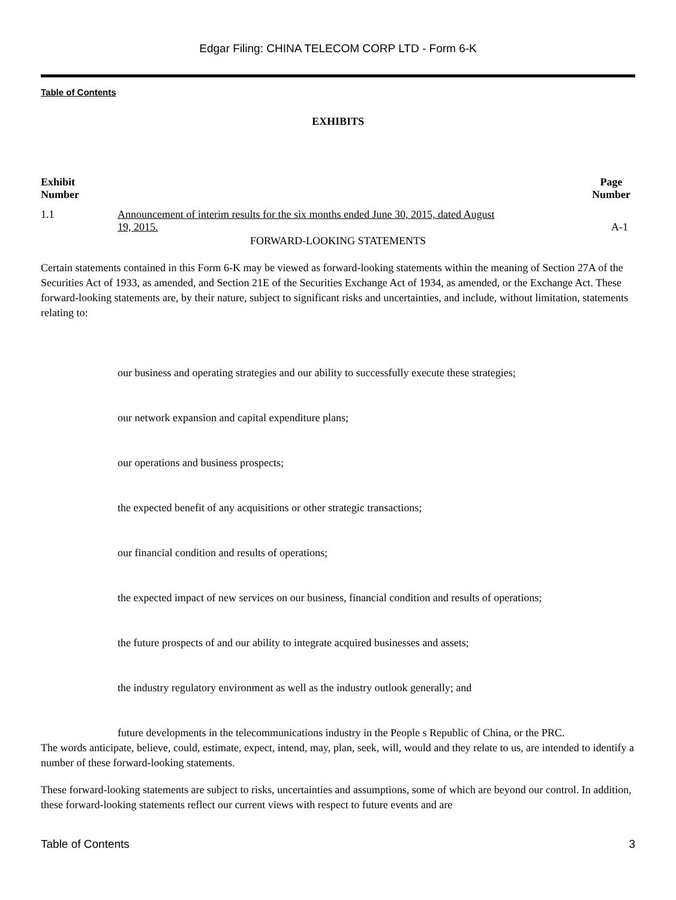Edgar Filing: CHINA TELECOM CORP LTD - Form 6-K
Table of Contents
EXHIBITS
| Exhibit Number | | Page Number |
| --- | --- | --- |
| 1.1 | Announcement of interim results for the six months ended June 30, 2015, dated August 19, 2015. | A-1 |
FORWARD-LOOKING STATEMENTS
Certain statements contained in this Form 6-K may be viewed as forward-looking statements within the meaning of Section 27A of the Securities Act of 1933, as amended, and Section 21E of the Securities Exchange Act of 1934, as amended, or the Exchange Act. These forward-looking statements are, by their nature, subject to significant risks and uncertainties, and include, without limitation, statements relating to:
our business and operating strategies and our ability to successfully execute these strategies;
our network expansion and capital expenditure plans;
our operations and business prospects;
the expected benefit of any acquisitions or other strategic transactions;
our financial condition and results of operations;
the expected impact of new services on our business, financial condition and results of operations;
the future prospects of and our ability to integrate acquired businesses and assets;
the industry regulatory environment as well as the industry outlook generally; and
future developments in the telecommunications industry in the People s Republic of China, or the PRC.
The words anticipate, believe, could, estimate, expect, intend, may, plan, seek, will, would and they relate to us, are intended to identify a number of these forward-looking statements.
These forward-looking statements are subject to risks, uncertainties and assumptions, some of which are beyond our control. In addition, these forward-looking statements reflect our current views with respect to future events and are
Table of Contents 3